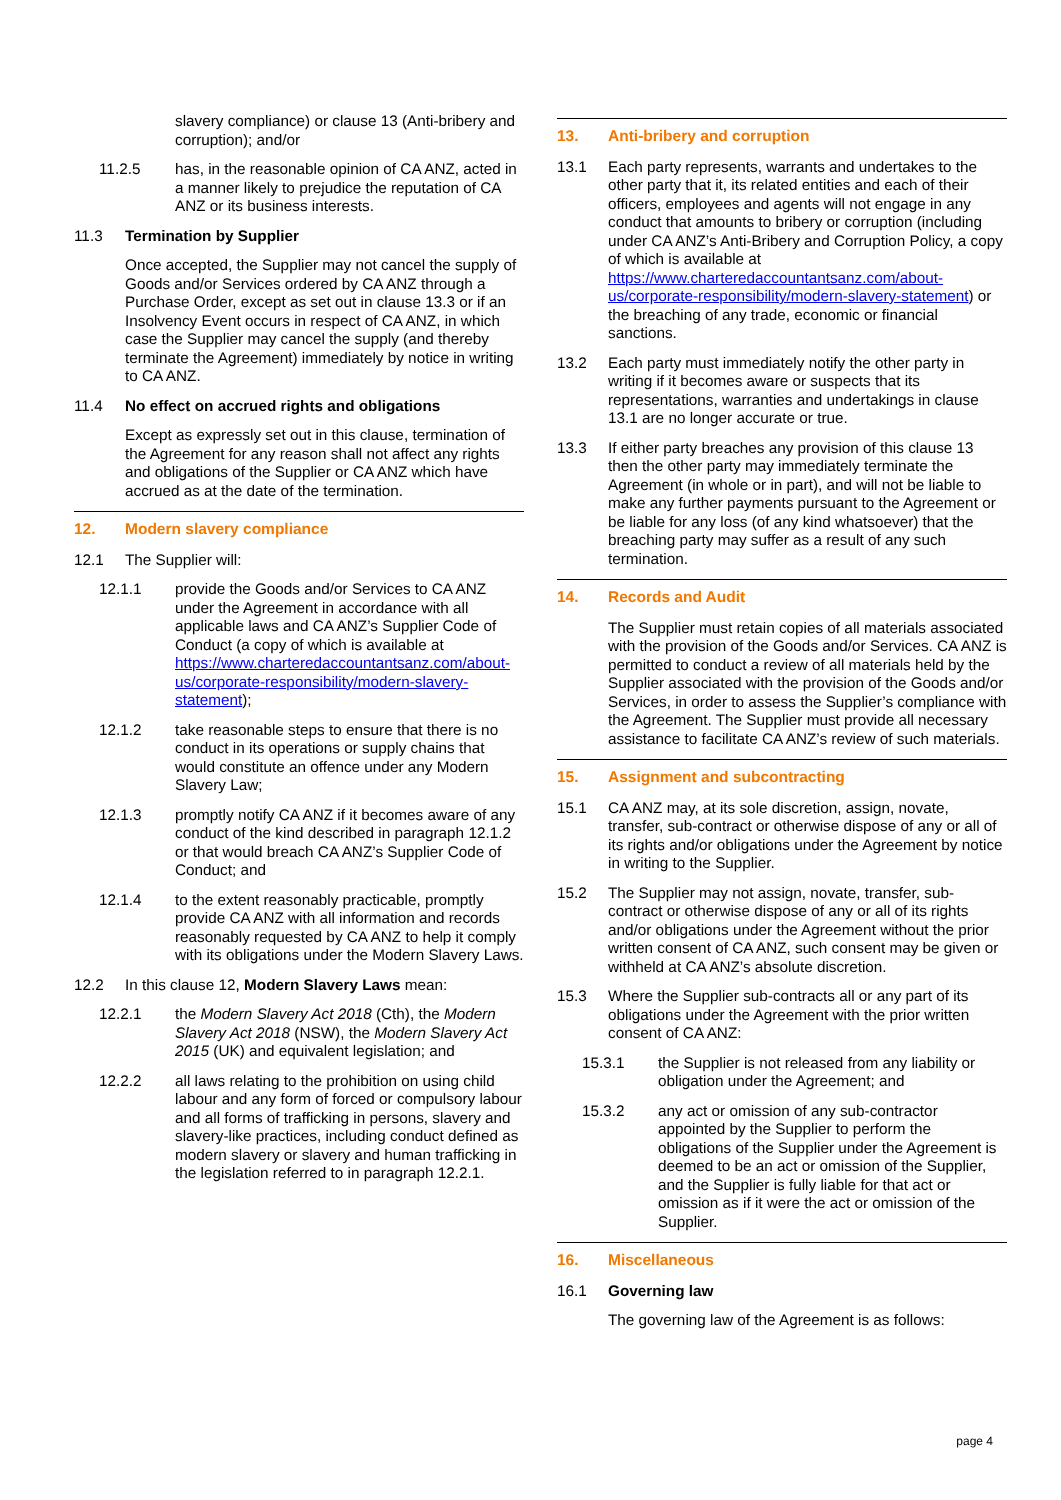slavery compliance) or clause 13 (Anti-bribery and corruption); and/or
11.2.5 has, in the reasonable opinion of CA ANZ, acted in a manner likely to prejudice the reputation of CA ANZ or its business interests.
11.3 Termination by Supplier
Once accepted, the Supplier may not cancel the supply of Goods and/or Services ordered by CA ANZ through a Purchase Order, except as set out in clause 13.3 or if an Insolvency Event occurs in respect of CA ANZ, in which case the Supplier may cancel the supply (and thereby terminate the Agreement) immediately by notice in writing to CA ANZ.
11.4 No effect on accrued rights and obligations
Except as expressly set out in this clause, termination of the Agreement for any reason shall not affect any rights and obligations of the Supplier or CA ANZ which have accrued as at the date of the termination.
12. Modern slavery compliance
12.1 The Supplier will:
12.1.1 provide the Goods and/or Services to CA ANZ under the Agreement in accordance with all applicable laws and CA ANZ’s Supplier Code of Conduct (a copy of which is available at https://www.charteredaccountantsanz.com/about-us/corporate-responsibility/modern-slavery-statement);
12.1.2 take reasonable steps to ensure that there is no conduct in its operations or supply chains that would constitute an offence under any Modern Slavery Law;
12.1.3 promptly notify CA ANZ if it becomes aware of any conduct of the kind described in paragraph 12.1.2 or that would breach CA ANZ’s Supplier Code of Conduct; and
12.1.4 to the extent reasonably practicable, promptly provide CA ANZ with all information and records reasonably requested by CA ANZ to help it comply with its obligations under the Modern Slavery Laws.
12.2 In this clause 12, Modern Slavery Laws mean:
12.2.1 the Modern Slavery Act 2018 (Cth), the Modern Slavery Act 2018 (NSW), the Modern Slavery Act 2015 (UK) and equivalent legislation; and
12.2.2 all laws relating to the prohibition on using child labour and any form of forced or compulsory labour and all forms of trafficking in persons, slavery and slavery-like practices, including conduct defined as modern slavery or slavery and human trafficking in the legislation referred to in paragraph 12.2.1.
13. Anti-bribery and corruption
13.1 Each party represents, warrants and undertakes to the other party that it, its related entities and each of their officers, employees and agents will not engage in any conduct that amounts to bribery or corruption (including under CA ANZ’s Anti-Bribery and Corruption Policy, a copy of which is available at https://www.charteredaccountantsanz.com/about-us/corporate-responsibility/modern-slavery-statement) or the breaching of any trade, economic or financial sanctions.
13.2 Each party must immediately notify the other party in writing if it becomes aware or suspects that its representations, warranties and undertakings in clause 13.1 are no longer accurate or true.
13.3 If either party breaches any provision of this clause 13 then the other party may immediately terminate the Agreement (in whole or in part), and will not be liable to make any further payments pursuant to the Agreement or be liable for any loss (of any kind whatsoever) that the breaching party may suffer as a result of any such termination.
14. Records and Audit
The Supplier must retain copies of all materials associated with the provision of the Goods and/or Services. CA ANZ is permitted to conduct a review of all materials held by the Supplier associated with the provision of the Goods and/or Services, in order to assess the Supplier’s compliance with the Agreement. The Supplier must provide all necessary assistance to facilitate CA ANZ’s review of such materials.
15. Assignment and subcontracting
15.1 CA ANZ may, at its sole discretion, assign, novate, transfer, sub-contract or otherwise dispose of any or all of its rights and/or obligations under the Agreement by notice in writing to the Supplier.
15.2 The Supplier may not assign, novate, transfer, sub-contract or otherwise dispose of any or all of its rights and/or obligations under the Agreement without the prior written consent of CA ANZ, such consent may be given or withheld at CA ANZ’s absolute discretion.
15.3 Where the Supplier sub-contracts all or any part of its obligations under the Agreement with the prior written consent of CA ANZ:
15.3.1 the Supplier is not released from any liability or obligation under the Agreement; and
15.3.2 any act or omission of any sub-contractor appointed by the Supplier to perform the obligations of the Supplier under the Agreement is deemed to be an act or omission of the Supplier, and the Supplier is fully liable for that act or omission as if it were the act or omission of the Supplier.
16. Miscellaneous
16.1 Governing law
The governing law of the Agreement is as follows:
page 4